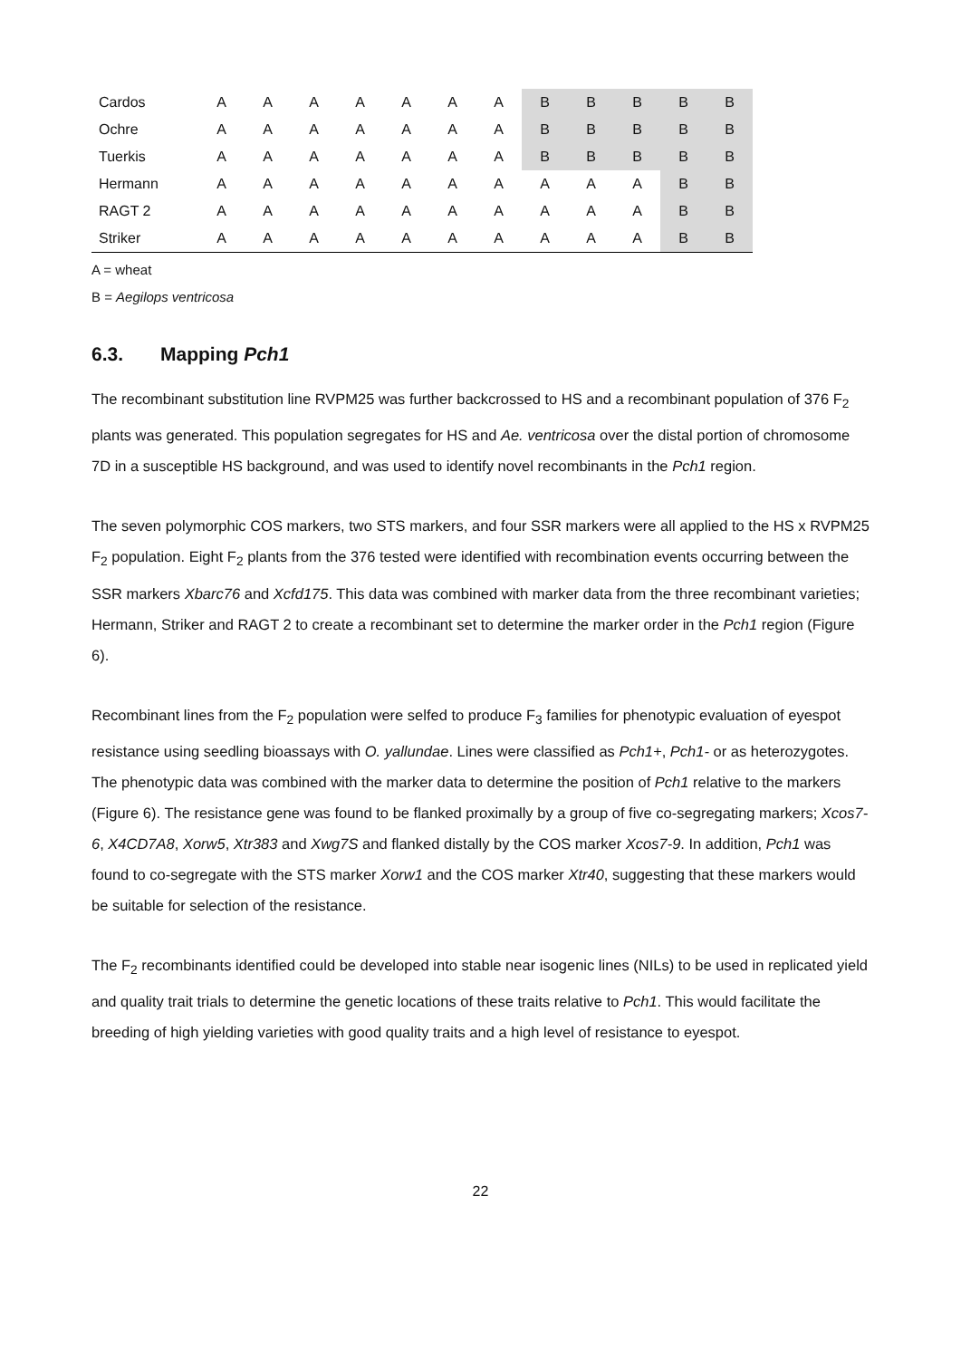| Cardos | A | A | A | A | A | A | A | B | B | B | B | B |
| Ochre | A | A | A | A | A | A | A | B | B | B | B | B |
| Tuerkis | A | A | A | A | A | A | A | B | B | B | B | B |
| Hermann | A | A | A | A | A | A | A | A | A | A | B | B |
| RAGT 2 | A | A | A | A | A | A | A | A | A | A | B | B |
| Striker | A | A | A | A | A | A | A | A | A | A | B | B |
A = wheat
B = Aegilops ventricosa
6.3. Mapping Pch1
The recombinant substitution line RVPM25 was further backcrossed to HS and a recombinant population of 376 F<sub>2</sub> plants was generated. This population segregates for HS and Ae. ventricosa over the distal portion of chromosome 7D in a susceptible HS background, and was used to identify novel recombinants in the Pch1 region.
The seven polymorphic COS markers, two STS markers, and four SSR markers were all applied to the HS x RVPM25 F<sub>2</sub> population. Eight F<sub>2</sub> plants from the 376 tested were identified with recombination events occurring between the SSR markers Xbarc76 and Xcfd175. This data was combined with marker data from the three recombinant varieties; Hermann, Striker and RAGT 2 to create a recombinant set to determine the marker order in the Pch1 region (Figure 6).
Recombinant lines from the F<sub>2</sub> population were selfed to produce F<sub>3</sub> families for phenotypic evaluation of eyespot resistance using seedling bioassays with O. yallundae. Lines were classified as Pch1+, Pch1- or as heterozygotes. The phenotypic data was combined with the marker data to determine the position of Pch1 relative to the markers (Figure 6). The resistance gene was found to be flanked proximally by a group of five co-segregating markers; Xcos7-6, X4CD7A8, Xorw5, Xtr383 and Xwg7S and flanked distally by the COS marker Xcos7-9. In addition, Pch1 was found to co-segregate with the STS marker Xorw1 and the COS marker Xtr40, suggesting that these markers would be suitable for selection of the resistance.
The F<sub>2</sub> recombinants identified could be developed into stable near isogenic lines (NILs) to be used in replicated yield and quality trait trials to determine the genetic locations of these traits relative to Pch1. This would facilitate the breeding of high yielding varieties with good quality traits and a high level of resistance to eyespot.
22